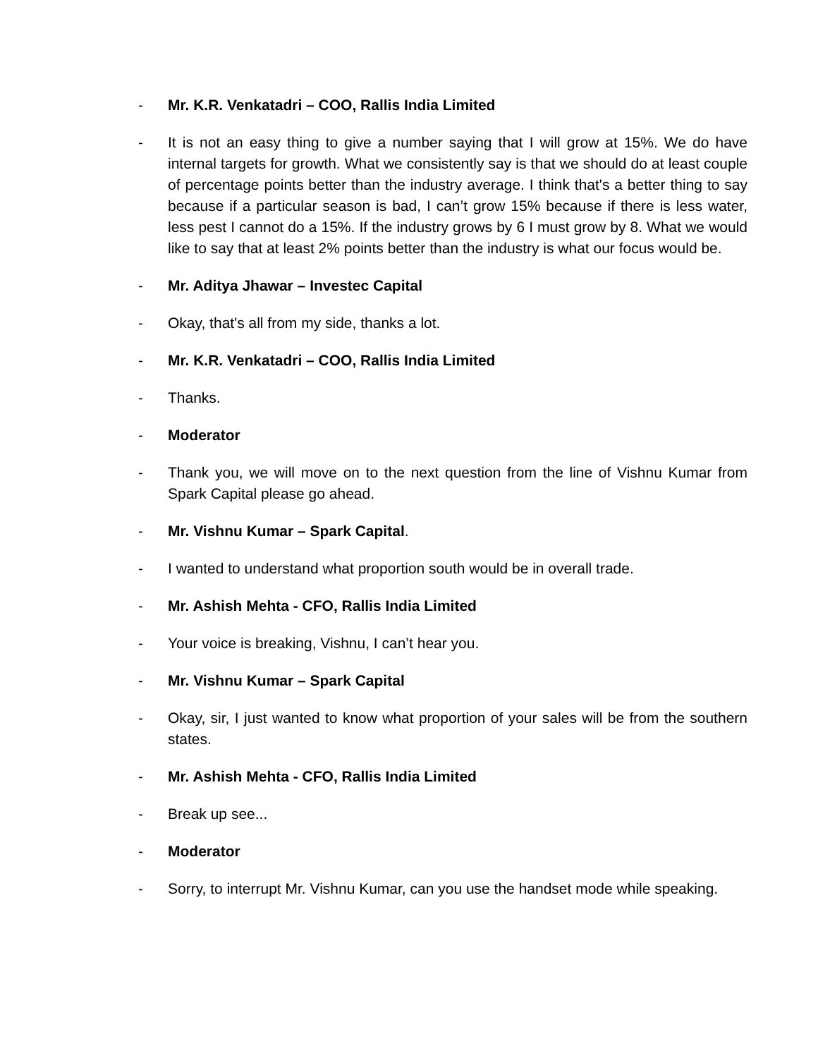- Mr. K.R. Venkatadri – COO, Rallis India Limited
- It is not an easy thing to give a number saying that I will grow at 15%. We do have internal targets for growth. What we consistently say is that we should do at least couple of percentage points better than the industry average. I think that's a better thing to say because if a particular season is bad, I can’t grow 15% because if there is less water, less pest I cannot do a 15%. If the industry grows by 6 I must grow by 8. What we would like to say that at least 2% points better than the industry is what our focus would be.
- Mr. Aditya Jhawar – Investec Capital
- Okay, that's all from my side, thanks a lot.
- Mr. K.R. Venkatadri – COO, Rallis India Limited
- Thanks.
- Moderator
- Thank you, we will move on to the next question from the line of Vishnu Kumar from Spark Capital please go ahead.
- Mr. Vishnu Kumar – Spark Capital.
- I wanted to understand what proportion south would be in overall trade.
- Mr. Ashish Mehta - CFO, Rallis India Limited
- Your voice is breaking, Vishnu, I can’t hear you.
- Mr. Vishnu Kumar – Spark Capital
- Okay, sir, I just wanted to know what proportion of your sales will be from the southern states.
- Mr. Ashish Mehta - CFO, Rallis India Limited
- Break up see...
- Moderator
- Sorry, to interrupt Mr. Vishnu Kumar, can you use the handset mode while speaking.